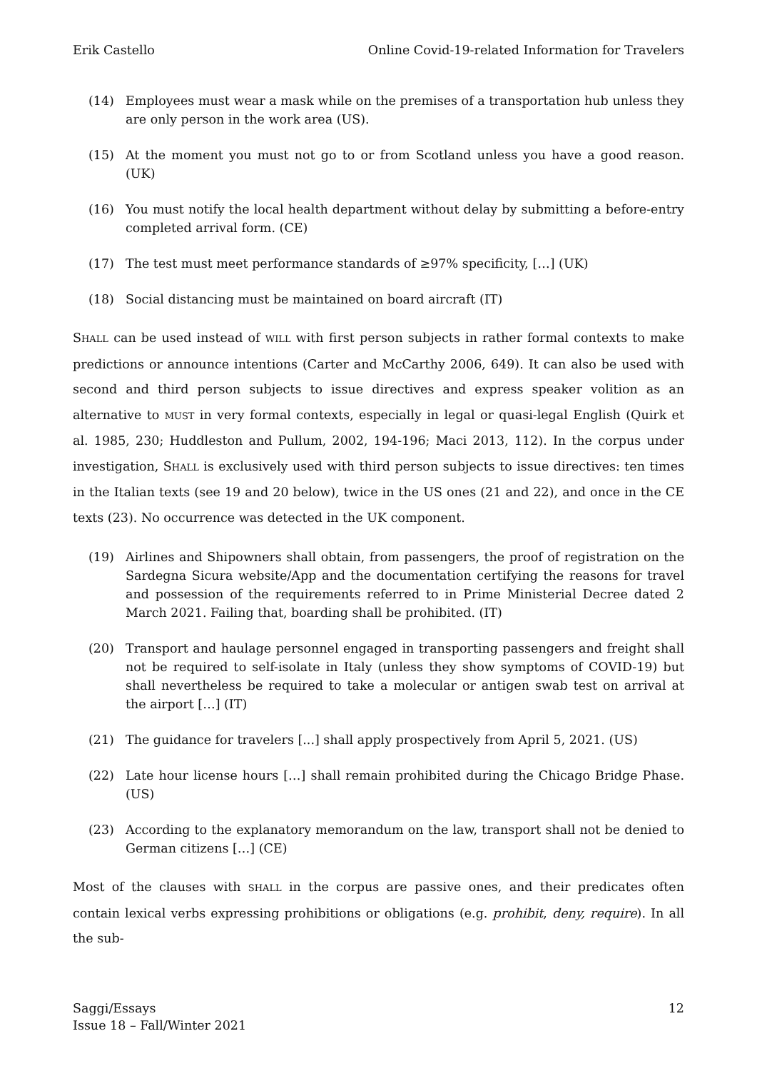Erik Castello Online Covid-19-related Information for Travelers
(14) Employees must wear a mask while on the premises of a transportation hub unless they are only person in the work area (US).
(15) At the moment you must not go to or from Scotland unless you have a good reason. (UK)
(16) You must notify the local health department without delay by submitting a before-entry completed arrival form. (CE)
(17) The test must meet performance standards of ≥97% specificity, […] (UK)
(18) Social distancing must be maintained on board aircraft (IT)
SHALL can be used instead of WILL with first person subjects in rather formal contexts to make predictions or announce intentions (Carter and McCarthy 2006, 649). It can also be used with second and third person subjects to issue directives and express speaker volition as an alternative to MUST in very formal contexts, especially in legal or quasi-legal English (Quirk et al. 1985, 230; Huddleston and Pullum, 2002, 194-196; Maci 2013, 112). In the corpus under investigation, SHALL is exclusively used with third person subjects to issue directives: ten times in the Italian texts (see 19 and 20 below), twice in the US ones (21 and 22), and once in the CE texts (23). No occurrence was detected in the UK component.
(19) Airlines and Shipowners shall obtain, from passengers, the proof of registration on the Sardegna Sicura website/App and the documentation certifying the reasons for travel and possession of the requirements referred to in Prime Ministerial Decree dated 2 March 2021. Failing that, boarding shall be prohibited. (IT)
(20) Transport and haulage personnel engaged in transporting passengers and freight shall not be required to self-isolate in Italy (unless they show symptoms of COVID-19) but shall nevertheless be required to take a molecular or antigen swab test on arrival at the airport […] (IT)
(21) The guidance for travelers [...] shall apply prospectively from April 5, 2021. (US)
(22) Late hour license hours […] shall remain prohibited during the Chicago Bridge Phase. (US)
(23) According to the explanatory memorandum on the law, transport shall not be denied to German citizens […] (CE)
Most of the clauses with SHALL in the corpus are passive ones, and their predicates often contain lexical verbs expressing prohibitions or obligations (e.g. prohibit, deny, require). In all the sub-
Saggi/Essays
Issue 18 – Fall/Winter 2021 12